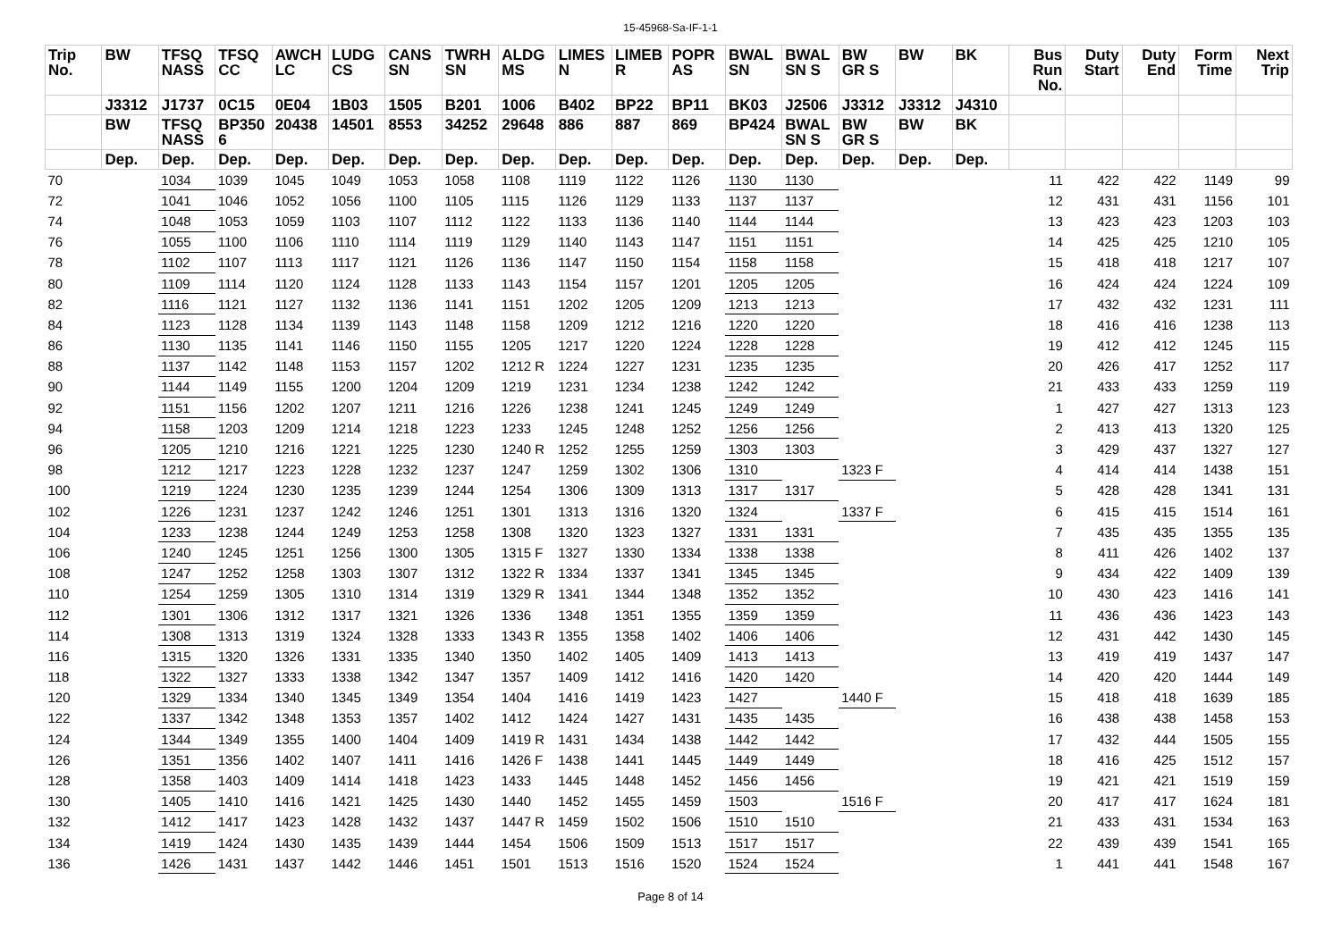15-45968-Sa-IF-1-1
| Trip No. | BW | TFSQ NASS | TFSQ CC | AWCH LC | LUDG CS | CANS SN | TWRH SN | ALDG MS | LIMES N | LIMEB R | POPR AS | BWAL SN | BWAL SN S | BW GR S | BW | BK | Bus Run No. | Duty Start | Duty End | Form Time | Next Trip |
| --- | --- | --- | --- | --- | --- | --- | --- | --- | --- | --- | --- | --- | --- | --- | --- | --- | --- | --- | --- | --- | --- |
| | J3312 | J1737 | 0C15 | 0E04 | 1B03 | 1505 | B201 | 1006 | B402 | BP22 | BP11 | BK03 | J2506 | J3312 | J3312 | J4310 | | | | | |
| | BW | TFSQ NASS | BP350 6 | 20438 | 14501 | 8553 | 34252 | 29648 | 886 | 887 | 869 | BP424 | BWAL SN S | BW GR S | BW | BK | | | | | |
| | Dep. | Dep. | Dep. | Dep. | Dep. | Dep. | Dep. | Dep. | Dep. | Dep. | Dep. | Dep. | Dep. | Dep. | Dep. | Dep. | | | | | |
| 70 | | 1034 | 1039 | 1045 | 1049 | 1053 | 1058 | 1108 | 1119 | 1122 | 1126 | 1130 | 1130 | | | | 11 | 422 | 422 | 1149 | 99 |
| 72 | | 1041 | 1046 | 1052 | 1056 | 1100 | 1105 | 1115 | 1126 | 1129 | 1133 | 1137 | 1137 | | | | 12 | 431 | 431 | 1156 | 101 |
| 74 | | 1048 | 1053 | 1059 | 1103 | 1107 | 1112 | 1122 | 1133 | 1136 | 1140 | 1144 | 1144 | | | | 13 | 423 | 423 | 1203 | 103 |
| 76 | | 1055 | 1100 | 1106 | 1110 | 1114 | 1119 | 1129 | 1140 | 1143 | 1147 | 1151 | 1151 | | | | 14 | 425 | 425 | 1210 | 105 |
| 78 | | 1102 | 1107 | 1113 | 1117 | 1121 | 1126 | 1136 | 1147 | 1150 | 1154 | 1158 | 1158 | | | | 15 | 418 | 418 | 1217 | 107 |
| 80 | | 1109 | 1114 | 1120 | 1124 | 1128 | 1133 | 1143 | 1154 | 1157 | 1201 | 1205 | 1205 | | | | 16 | 424 | 424 | 1224 | 109 |
| 82 | | 1116 | 1121 | 1127 | 1132 | 1136 | 1141 | 1151 | 1202 | 1205 | 1209 | 1213 | 1213 | | | | 17 | 432 | 432 | 1231 | 111 |
| 84 | | 1123 | 1128 | 1134 | 1139 | 1143 | 1148 | 1158 | 1209 | 1212 | 1216 | 1220 | 1220 | | | | 18 | 416 | 416 | 1238 | 113 |
| 86 | | 1130 | 1135 | 1141 | 1146 | 1150 | 1155 | 1205 | 1217 | 1220 | 1224 | 1228 | 1228 | | | | 19 | 412 | 412 | 1245 | 115 |
| 88 | | 1137 | 1142 | 1148 | 1153 | 1157 | 1202 | 1212 R | 1224 | 1227 | 1231 | 1235 | 1235 | | | | 20 | 426 | 417 | 1252 | 117 |
| 90 | | 1144 | 1149 | 1155 | 1200 | 1204 | 1209 | 1219 | 1231 | 1234 | 1238 | 1242 | 1242 | | | | 21 | 433 | 433 | 1259 | 119 |
| 92 | | 1151 | 1156 | 1202 | 1207 | 1211 | 1216 | 1226 | 1238 | 1241 | 1245 | 1249 | 1249 | | | | 1 | 427 | 427 | 1313 | 123 |
| 94 | | 1158 | 1203 | 1209 | 1214 | 1218 | 1223 | 1233 | 1245 | 1248 | 1252 | 1256 | 1256 | | | | 2 | 413 | 413 | 1320 | 125 |
| 96 | | 1205 | 1210 | 1216 | 1221 | 1225 | 1230 | 1240 R | 1252 | 1255 | 1259 | 1303 | 1303 | | | | 3 | 429 | 437 | 1327 | 127 |
| 98 | | 1212 | 1217 | 1223 | 1228 | 1232 | 1237 | 1247 | 1259 | 1302 | 1306 | 1310 | | 1323 F | | | 4 | 414 | 414 | 1438 | 151 |
| 100 | | 1219 | 1224 | 1230 | 1235 | 1239 | 1244 | 1254 | 1306 | 1309 | 1313 | 1317 | 1317 | | | | 5 | 428 | 428 | 1341 | 131 |
| 102 | | 1226 | 1231 | 1237 | 1242 | 1246 | 1251 | 1301 | 1313 | 1316 | 1320 | 1324 | | 1337 F | | | 6 | 415 | 415 | 1514 | 161 |
| 104 | | 1233 | 1238 | 1244 | 1249 | 1253 | 1258 | 1308 | 1320 | 1323 | 1327 | 1331 | 1331 | | | | 7 | 435 | 435 | 1355 | 135 |
| 106 | | 1240 | 1245 | 1251 | 1256 | 1300 | 1305 | 1315 F | 1327 | 1330 | 1334 | 1338 | 1338 | | | | 8 | 411 | 426 | 1402 | 137 |
| 108 | | 1247 | 1252 | 1258 | 1303 | 1307 | 1312 | 1322 R | 1334 | 1337 | 1341 | 1345 | 1345 | | | | 9 | 434 | 422 | 1409 | 139 |
| 110 | | 1254 | 1259 | 1305 | 1310 | 1314 | 1319 | 1329 R | 1341 | 1344 | 1348 | 1352 | 1352 | | | | 10 | 430 | 423 | 1416 | 141 |
| 112 | | 1301 | 1306 | 1312 | 1317 | 1321 | 1326 | 1336 | 1348 | 1351 | 1355 | 1359 | 1359 | | | | 11 | 436 | 436 | 1423 | 143 |
| 114 | | 1308 | 1313 | 1319 | 1324 | 1328 | 1333 | 1343 R | 1355 | 1358 | 1402 | 1406 | 1406 | | | | 12 | 431 | 442 | 1430 | 145 |
| 116 | | 1315 | 1320 | 1326 | 1331 | 1335 | 1340 | 1350 | 1402 | 1405 | 1409 | 1413 | 1413 | | | | 13 | 419 | 419 | 1437 | 147 |
| 118 | | 1322 | 1327 | 1333 | 1338 | 1342 | 1347 | 1357 | 1409 | 1412 | 1416 | 1420 | 1420 | | | | 14 | 420 | 420 | 1444 | 149 |
| 120 | | 1329 | 1334 | 1340 | 1345 | 1349 | 1354 | 1404 | 1416 | 1419 | 1423 | 1427 | | 1440 F | | | 15 | 418 | 418 | 1639 | 185 |
| 122 | | 1337 | 1342 | 1348 | 1353 | 1357 | 1402 | 1412 | 1424 | 1427 | 1431 | 1435 | 1435 | | | | 16 | 438 | 438 | 1458 | 153 |
| 124 | | 1344 | 1349 | 1355 | 1400 | 1404 | 1409 | 1419 R | 1431 | 1434 | 1438 | 1442 | 1442 | | | | 17 | 432 | 444 | 1505 | 155 |
| 126 | | 1351 | 1356 | 1402 | 1407 | 1411 | 1416 | 1426 F | 1438 | 1441 | 1445 | 1449 | 1449 | | | | 18 | 416 | 425 | 1512 | 157 |
| 128 | | 1358 | 1403 | 1409 | 1414 | 1418 | 1423 | 1433 | 1445 | 1448 | 1452 | 1456 | 1456 | | | | 19 | 421 | 421 | 1519 | 159 |
| 130 | | 1405 | 1410 | 1416 | 1421 | 1425 | 1430 | 1440 | 1452 | 1455 | 1459 | 1503 | | 1516 F | | | 20 | 417 | 417 | 1624 | 181 |
| 132 | | 1412 | 1417 | 1423 | 1428 | 1432 | 1437 | 1447 R | 1459 | 1502 | 1506 | 1510 | 1510 | | | | 21 | 433 | 431 | 1534 | 163 |
| 134 | | 1419 | 1424 | 1430 | 1435 | 1439 | 1444 | 1454 | 1506 | 1509 | 1513 | 1517 | 1517 | | | | 22 | 439 | 439 | 1541 | 165 |
| 136 | | 1426 | 1431 | 1437 | 1442 | 1446 | 1451 | 1501 | 1513 | 1516 | 1520 | 1524 | 1524 | | | | 1 | 441 | 441 | 1548 | 167 |
Page 8 of 14